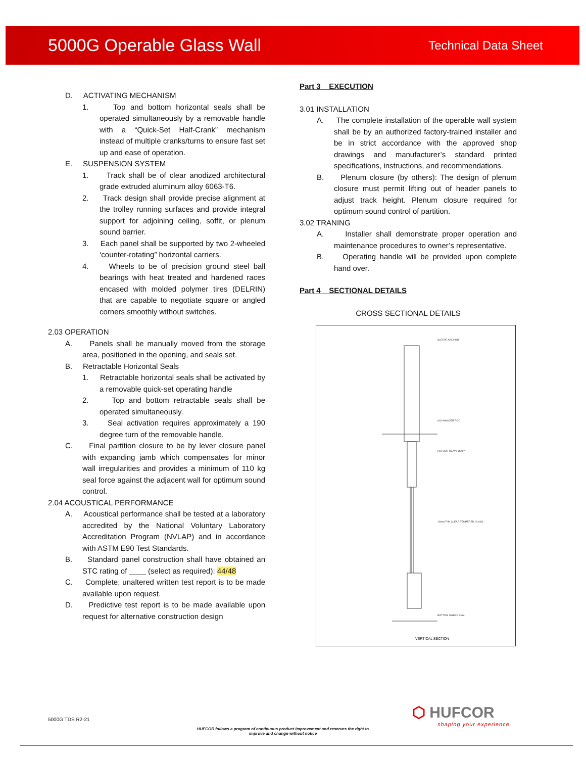5000G Operable Glass Wall
Technical Data Sheet
D. ACTIVATING MECHANISM
1. Top and bottom horizontal seals shall be operated simultaneously by a removable handle with a “Quick-Set Half-Crank” mechanism instead of multiple cranks/turns to ensure fast set up and ease of operation.
E. SUSPENSION SYSTEM
1. Track shall be of clear anodized architectural grade extruded aluminum alloy 6063-T6.
2. Track design shall provide precise alignment at the trolley running surfaces and provide integral support for adjoining ceiling, soffit, or plenum sound barrier.
3. Each panel shall be supported by two 2-wheeled ‘counter-rotating” horizontal carriers.
4. Wheels to be of precision ground steel ball bearings with heat treated and hardened races encased with molded polymer tires (DELRIN) that are capable to negotiate square or angled corners smoothly without switches.
2.03 OPERATION
A. Panels shall be manually moved from the storage area, positioned in the opening, and seals set.
B. Retractable Horizontal Seals
1. Retractable horizontal seals shall be activated by a removable quick-set operating handle
2. Top and bottom retractable seals shall be operated simultaneously.
3. Seal activation requires approximately a 190 degree turn of the removable handle.
C. Final partition closure to be by lever closure panel with expanding jamb which compensates for minor wall irregularities and provides a minimum of 110 kg seal force against the adjacent wall for optimum sound control.
2.04 ACOUSTICAL PERFORMANCE
A. Acoustical performance shall be tested at a laboratory accredited by the National Voluntary Laboratory Accreditation Program (NVLAP) and in accordance with ASTM E90 Test Standards.
B. Standard panel construction shall have obtained an STC rating of ____ (select as required): 44/48
C. Complete, unaltered written test report is to be made available upon request.
D. Predictive test report is to be made available upon request for alternative construction design
Part 3 EXECUTION
3.01 INSTALLATION
A. The complete installation of the operable wall system shall be by an authorized factory-trained installer and be in strict accordance with the approved shop drawings and manufacturer’s standard printed specifications, instructions, and recommendations.
B. Plenum closure (by others): The design of plenum closure must permit lifting out of header panels to adjust track height. Plenum closure required for optimum sound control of partition.
3.02 TRANING
A. Installer shall demonstrate proper operation and maintenance procedures to owner’s representative.
B. Operating handle will be provided upon complete hand over.
Part 4 SECTIONAL DETAILS
CROSS SECTIONAL DETAILS
VERTICAL SECTION
SLEEVE ANCHOR
M10 HANGER ROD
HUFCOR HEAVY DUTY
10mm THK CLEAR TEMPERED GLASS
BOTTOM SWEEP SEAL
5000G TDS R2-21
HUFCOR follows a program of continuous product improvement and reserves the right to improve and change without notice
⬡ HUFCOR
shaping your experience